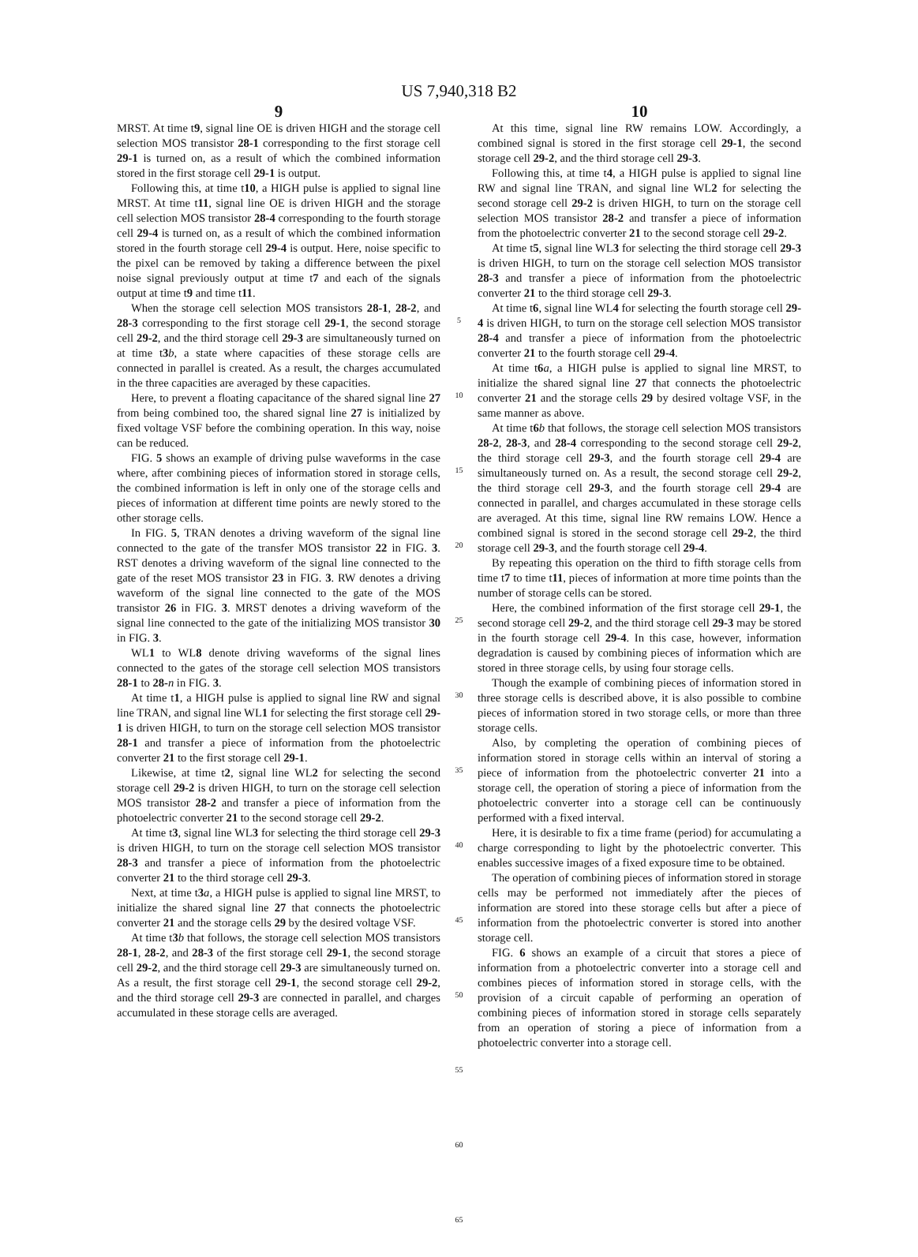US 7,940,318 B2
9
MRST. At time t9, signal line OE is driven HIGH and the storage cell selection MOS transistor 28-1 corresponding to the first storage cell 29-1 is turned on, as a result of which the combined information stored in the first storage cell 29-1 is output.
Following this, at time t10, a HIGH pulse is applied to signal line MRST. At time t11, signal line OE is driven HIGH and the storage cell selection MOS transistor 28-4 corresponding to the fourth storage cell 29-4 is turned on, as a result of which the combined information stored in the fourth storage cell 29-4 is output. Here, noise specific to the pixel can be removed by taking a difference between the pixel noise signal previously output at time t7 and each of the signals output at time t9 and time t11.
When the storage cell selection MOS transistors 28-1, 28-2, and 28-3 corresponding to the first storage cell 29-1, the second storage cell 29-2, and the third storage cell 29-3 are simultaneously turned on at time t3 b, a state where capacities of these storage cells are connected in parallel is created. As a result, the charges accumulated in the three capacities are averaged by these capacities.
Here, to prevent a floating capacitance of the shared signal line 27 from being combined too, the shared signal line 27 is initialized by fixed voltage VSF before the combining operation. In this way, noise can be reduced.
FIG. 5 shows an example of driving pulse waveforms in the case where, after combining pieces of information stored in storage cells, the combined information is left in only one of the storage cells and pieces of information at different time points are newly stored to the other storage cells.
In FIG. 5, TRAN denotes a driving waveform of the signal line connected to the gate of the transfer MOS transistor 22 in FIG. 3. RST denotes a driving waveform of the signal line connected to the gate of the reset MOS transistor 23 in FIG. 3. RW denotes a driving waveform of the signal line connected to the gate of the MOS transistor 26 in FIG. 3. MRST denotes a driving waveform of the signal line connected to the gate of the initializing MOS transistor 30 in FIG. 3.
WL1 to WL8 denote driving waveforms of the signal lines connected to the gates of the storage cell selection MOS transistors 28-1 to 28-n in FIG. 3.
At time t1, a HIGH pulse is applied to signal line RW and signal line TRAN, and signal line WL1 for selecting the first storage cell 29-1 is driven HIGH, to turn on the storage cell selection MOS transistor 28-1 and transfer a piece of information from the photoelectric converter 21 to the first storage cell 29-1.
Likewise, at time t2, signal line WL2 for selecting the second storage cell 29-2 is driven HIGH, to turn on the storage cell selection MOS transistor 28-2 and transfer a piece of information from the photoelectric converter 21 to the second storage cell 29-2.
At time t3, signal line WL3 for selecting the third storage cell 29-3 is driven HIGH, to turn on the storage cell selection MOS transistor 28-3 and transfer a piece of information from the photoelectric converter 21 to the third storage cell 29-3.
Next, at time t3 a, a HIGH pulse is applied to signal line MRST, to initialize the shared signal line 27 that connects the photoelectric converter 21 and the storage cells 29 by the desired voltage VSF.
At time t3 b that follows, the storage cell selection MOS transistors 28-1, 28-2, and 28-3 of the first storage cell 29-1, the second storage cell 29-2, and the third storage cell 29-3 are simultaneously turned on. As a result, the first storage cell 29-1, the second storage cell 29-2, and the third storage cell 29-3 are connected in parallel, and charges accumulated in these storage cells are averaged.
5
10
15
20
25
30
35
40
45
50
55
60
65
10
At this time, signal line RW remains LOW. Accordingly, a combined signal is stored in the first storage cell 29-1, the second storage cell 29-2, and the third storage cell 29-3.
Following this, at time t4, a HIGH pulse is applied to signal line RW and signal line TRAN, and signal line WL2 for selecting the second storage cell 29-2 is driven HIGH, to turn on the storage cell selection MOS transistor 28-2 and transfer a piece of information from the photoelectric converter 21 to the second storage cell 29-2.
At time t5, signal line WL3 for selecting the third storage cell 29-3 is driven HIGH, to turn on the storage cell selection MOS transistor 28-3 and transfer a piece of information from the photoelectric converter 21 to the third storage cell 29-3.
At time t6, signal line WL4 for selecting the fourth storage cell 29-4 is driven HIGH, to turn on the storage cell selection MOS transistor 28-4 and transfer a piece of information from the photoelectric converter 21 to the fourth storage cell 29-4.
At time t6 a, a HIGH pulse is applied to signal line MRST, to initialize the shared signal line 27 that connects the photoelectric converter 21 and the storage cells 29 by desired voltage VSF, in the same manner as above.
At time t6 b that follows, the storage cell selection MOS transistors 28-2, 28-3, and 28-4 corresponding to the second storage cell 29-2, the third storage cell 29-3, and the fourth storage cell 29-4 are simultaneously turned on. As a result, the second storage cell 29-2, the third storage cell 29-3, and the fourth storage cell 29-4 are connected in parallel, and charges accumulated in these storage cells are averaged. At this time, signal line RW remains LOW. Hence a combined signal is stored in the second storage cell 29-2, the third storage cell 29-3, and the fourth storage cell 29-4.
By repeating this operation on the third to fifth storage cells from time t7 to time t11, pieces of information at more time points than the number of storage cells can be stored.
Here, the combined information of the first storage cell 29-1, the second storage cell 29-2, and the third storage cell 29-3 may be stored in the fourth storage cell 29-4. In this case, however, information degradation is caused by combining pieces of information which are stored in three storage cells, by using four storage cells.
Though the example of combining pieces of information stored in three storage cells is described above, it is also possible to combine pieces of information stored in two storage cells, or more than three storage cells.
Also, by completing the operation of combining pieces of information stored in storage cells within an interval of storing a piece of information from the photoelectric converter 21 into a storage cell, the operation of storing a piece of information from the photoelectric converter into a storage cell can be continuously performed with a fixed interval.
Here, it is desirable to fix a time frame (period) for accumulating a charge corresponding to light by the photoelectric converter. This enables successive images of a fixed exposure time to be obtained.
The operation of combining pieces of information stored in storage cells may be performed not immediately after the pieces of information are stored into these storage cells but after a piece of information from the photoelectric converter is stored into another storage cell.
FIG. 6 shows an example of a circuit that stores a piece of information from a photoelectric converter into a storage cell and combines pieces of information stored in storage cells, with the provision of a circuit capable of performing an operation of combining pieces of information stored in storage cells separately from an operation of storing a piece of information from a photoelectric converter into a storage cell.